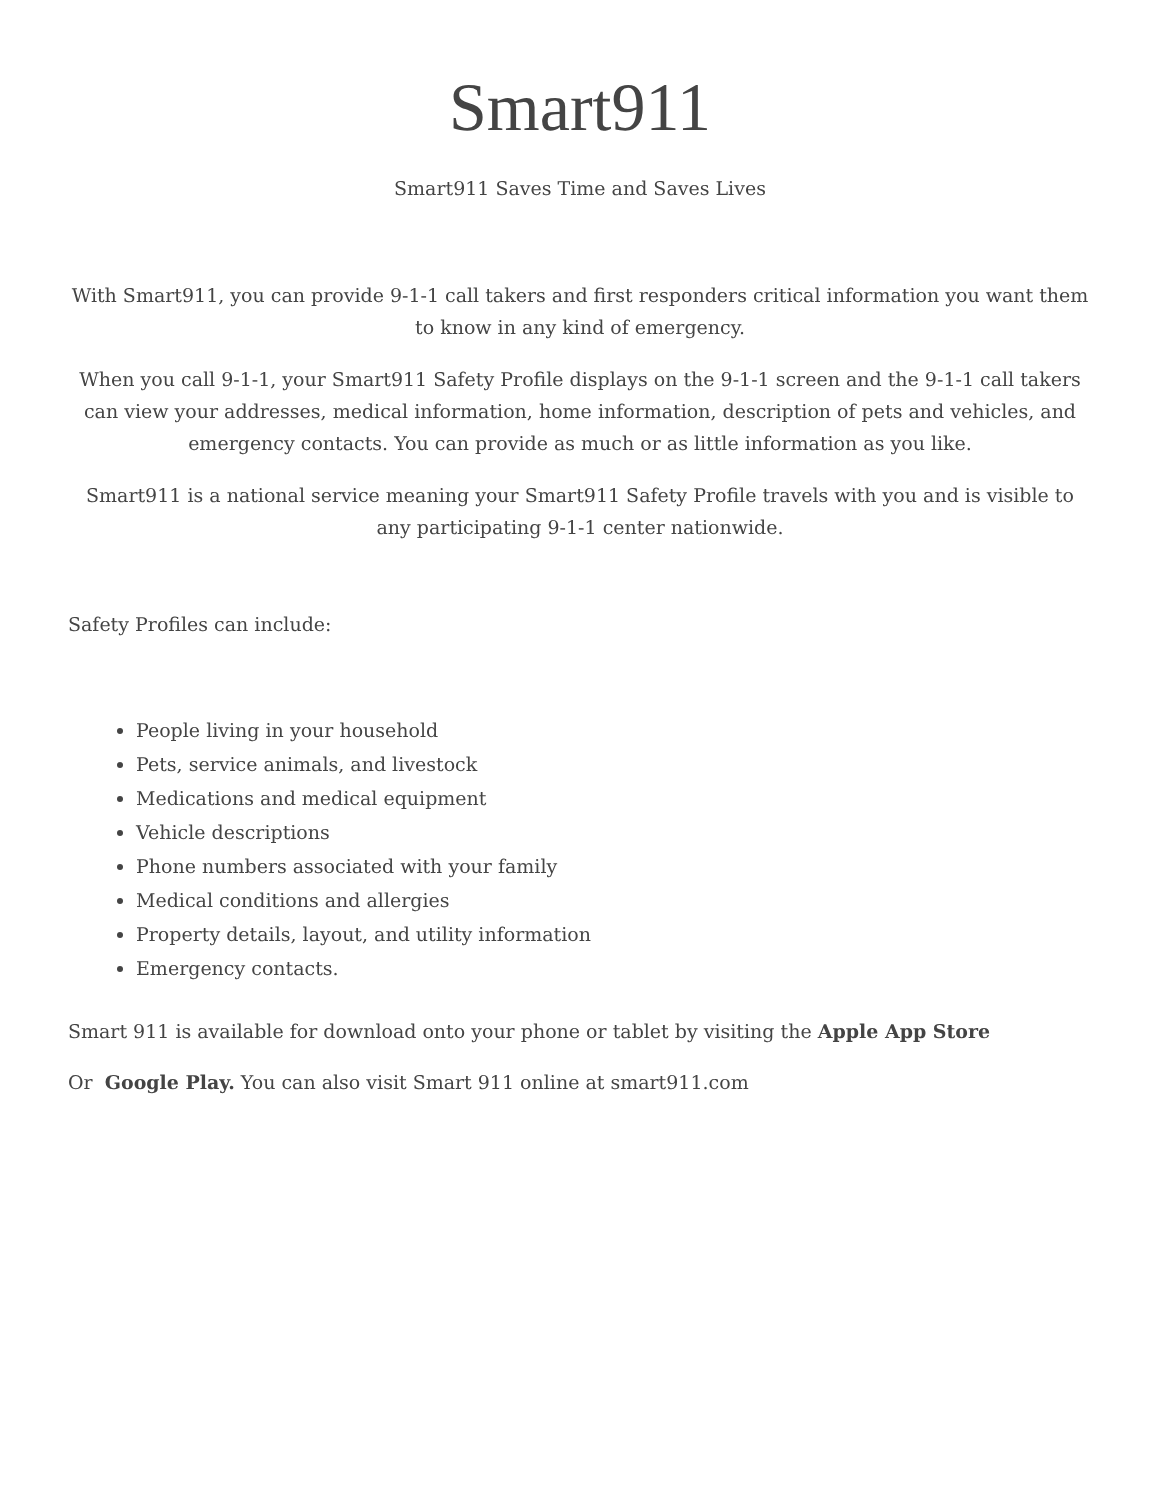Smart911
Smart911 Saves Time and Saves Lives
With Smart911, you can provide 9-1-1 call takers and first responders critical information you want them to know in any kind of emergency.
When you call 9-1-1, your Smart911 Safety Profile displays on the 9-1-1 screen and the 9-1-1 call takers can view your addresses, medical information, home information, description of pets and vehicles, and emergency contacts. You can provide as much or as little information as you like.
Smart911 is a national service meaning your Smart911 Safety Profile travels with you and is visible to any participating 9-1-1 center nationwide.
Safety Profiles can include:
People living in your household
Pets, service animals, and livestock
Medications and medical equipment
Vehicle descriptions
Phone numbers associated with your family
Medical conditions and allergies
Property details, layout, and utility information
Emergency contacts.
Smart 911 is available for download onto your phone or tablet by visiting the Apple App Store
Or Google Play. You can also visit Smart 911 online at smart911.com